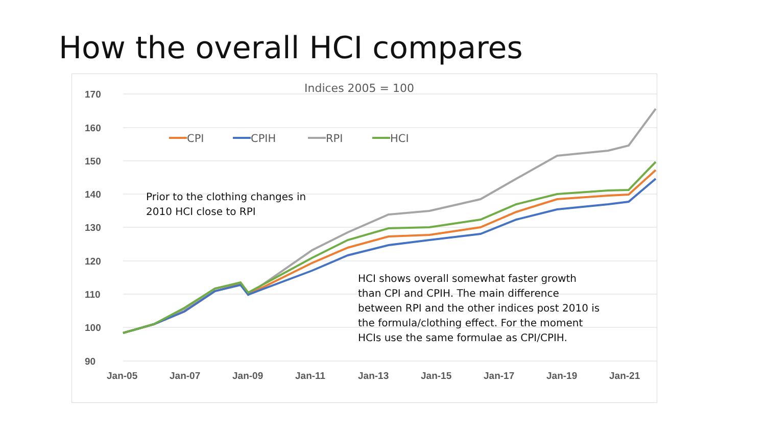How the overall HCI compares
170
160
150
140
130
120
110
100
90
Jan-05
Jan-07
Jan-09
Jan-11
Jan-13
Jan-15
Jan-17
Jan-19
Jan-21
Indices 2005 = 100
CPI
CPIH
RPI
HCI
Prior to the clothing changes in
2010 HCI close to RPI
HCI shows overall somewhat faster growth
than CPI and CPIH. The main difference
between RPI and the other indices post 2010 is
the formula/clothing effect. For the moment
HCIs use the same formulae as CPI/CPIH.